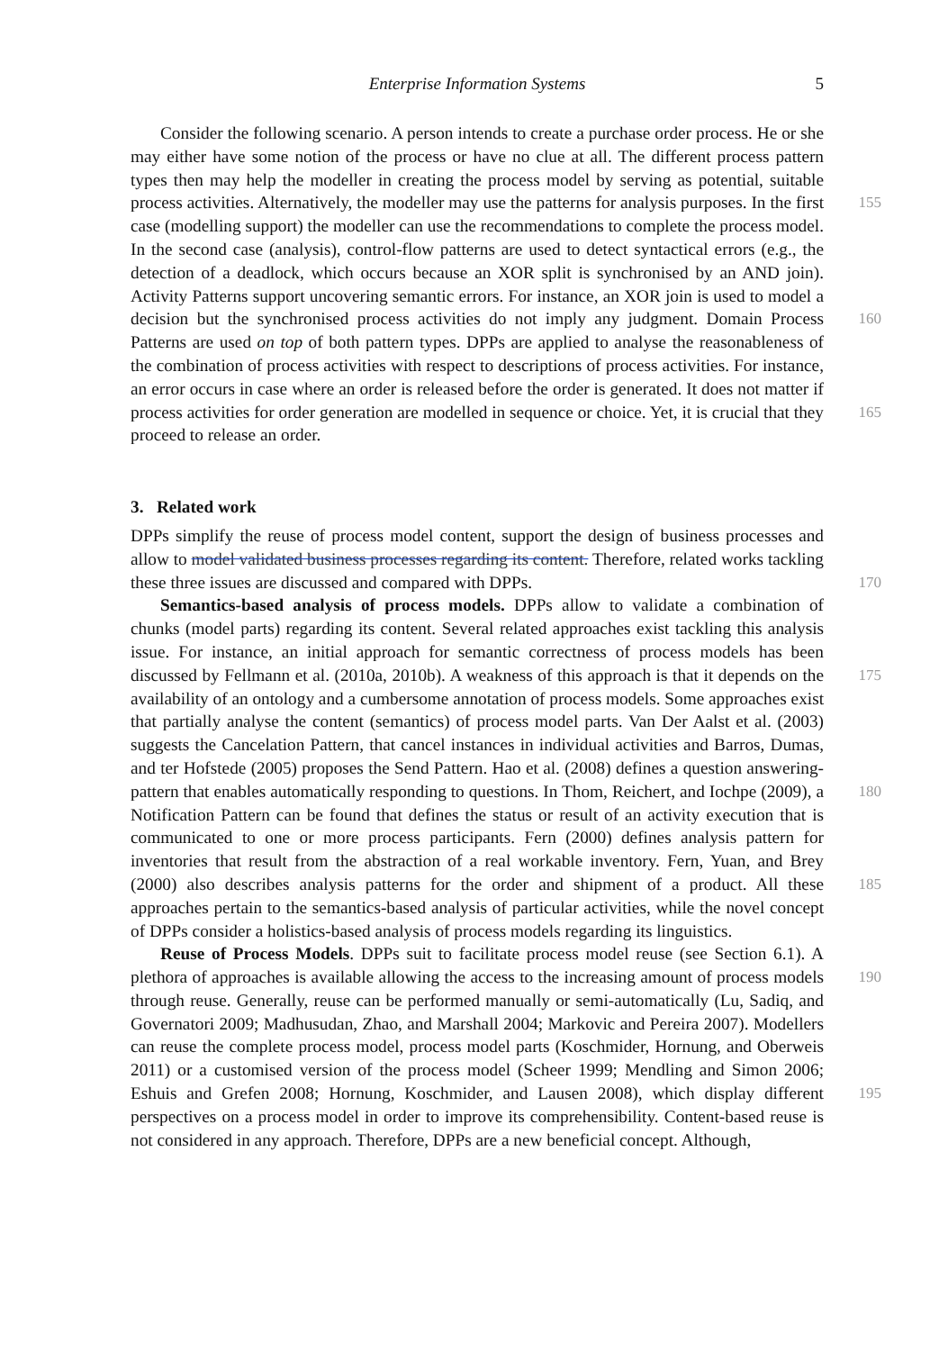Enterprise Information Systems
5
Consider the following scenario. A person intends to create a purchase order process. He or she may either have some notion of the process or have no clue at all. The different process pattern types then may help the modeller in creating the process model by serving as potential, suitable process activities. Alternatively, the modeller may use the patterns 155 for analysis purposes. In the first case (modelling support) the modeller can use the recommendations to complete the process model. In the second case (analysis), control-flow patterns are used to detect syntactical errors (e.g., the detection of a deadlock, which occurs because an XOR split is synchronised by an AND join). Activity Patterns support uncovering semantic errors. For instance, an XOR join is used to model a decision but the 160 synchronised process activities do not imply any judgment. Domain Process Patterns are used on top of both pattern types. DPPs are applied to analyse the reasonableness of the combination of process activities with respect to descriptions of process activities. For instance, an error occurs in case where an order is released before the order is generated. It does not matter if process activities for order generation are modelled in sequence or 165 choice. Yet, it is crucial that they proceed to release an order.
3. Related work
DPPs simplify the reuse of process model content, support the design of business processes and allow to model validated business processes regarding its content. Therefore, related works tackling these three issues are discussed and compared with 170 DPPs.
Semantics-based analysis of process models. DPPs allow to validate a combination of chunks (model parts) regarding its content. Several related approaches exist tackling this analysis issue. For instance, an initial approach for semantic correctness of process models has been discussed by Fellmann et al. (2010a, 2010b). A weakness of this 175 approach is that it depends on the availability of an ontology and a cumbersome annotation of process models. Some approaches exist that partially analyse the content (semantics) of process model parts. Van Der Aalst et al. (2003) suggests the Cancelation Pattern, that cancel instances in individual activities and Barros, Dumas, and ter Hofstede (2005) proposes the Send Pattern. Hao et al. (2008) defines a question answering-pattern that 180 enables automatically responding to questions. In Thom, Reichert, and Iochpe (2009), a Notification Pattern can be found that defines the status or result of an activity execution that is communicated to one or more process participants. Fern (2000) defines analysis pattern for inventories that result from the abstraction of a real workable inventory. Fern, Yuan, and Brey (2000) also describes analysis patterns for the order and shipment of a 185 product. All these approaches pertain to the semantics-based analysis of particular activities, while the novel concept of DPPs consider a holistics-based analysis of process models regarding its linguistics.
Reuse of Process Models. DPPs suit to facilitate process model reuse (see Section 6.1). A plethora of approaches is available allowing the access to the increasing amount of 190 process models through reuse. Generally, reuse can be performed manually or semi-automatically (Lu, Sadiq, and Governatori 2009; Madhusudan, Zhao, and Marshall 2004; Markovic and Pereira 2007). Modellers can reuse the complete process model, process model parts (Koschmider, Hornung, and Oberweis 2011) or a customised version of the process model (Scheer 1999; Mendling and Simon 2006; Eshuis and Grefen 2008; 195 Hornung, Koschmider, and Lausen 2008), which display different perspectives on a process model in order to improve its comprehensibility. Content-based reuse is not considered in any approach. Therefore, DPPs are a new beneficial concept. Although,